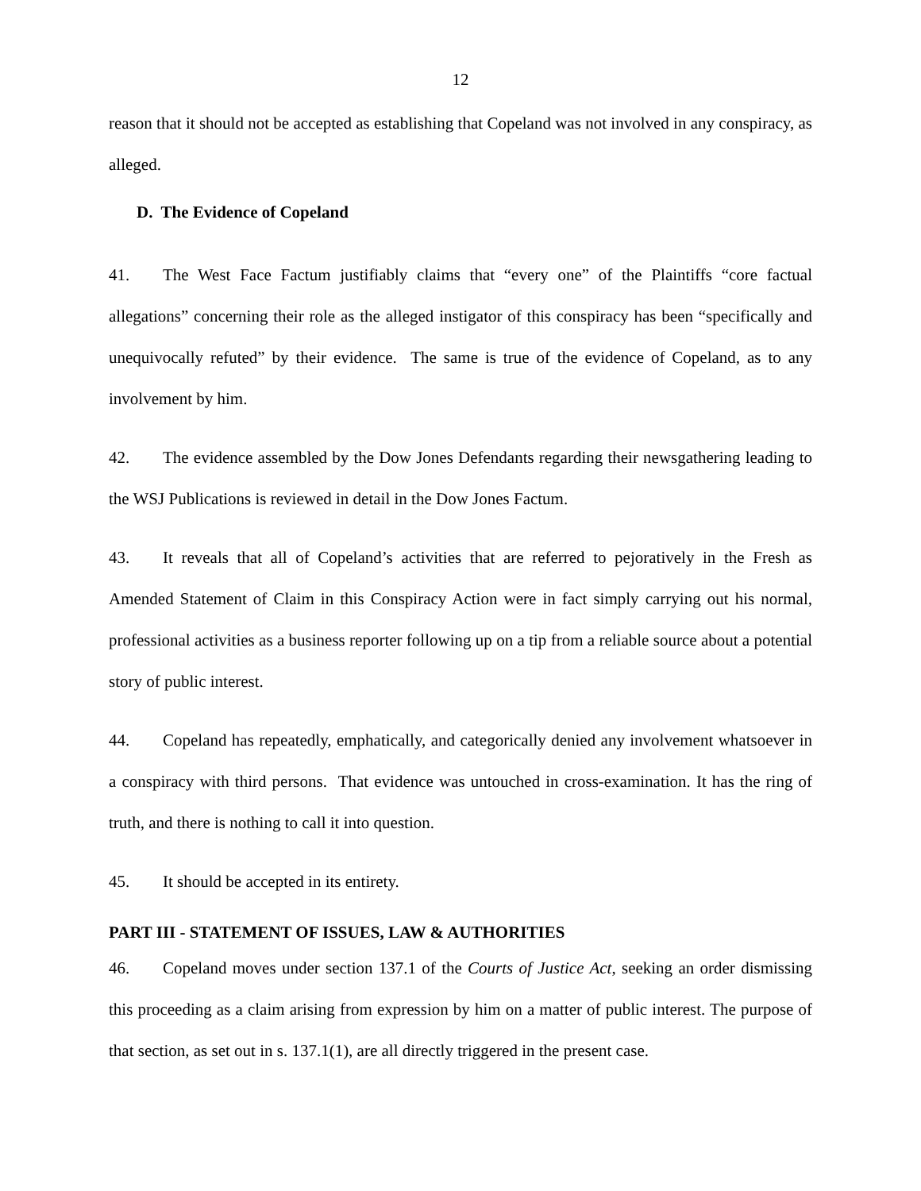12
reason that it should not be accepted as establishing that Copeland was not involved in any conspiracy, as alleged.
D. The Evidence of Copeland
41. The West Face Factum justifiably claims that “every one” of the Plaintiffs “core factual allegations” concerning their role as the alleged instigator of this conspiracy has been “specifically and unequivocally refuted” by their evidence. The same is true of the evidence of Copeland, as to any involvement by him.
42. The evidence assembled by the Dow Jones Defendants regarding their newsgathering leading to the WSJ Publications is reviewed in detail in the Dow Jones Factum.
43. It reveals that all of Copeland’s activities that are referred to pejoratively in the Fresh as Amended Statement of Claim in this Conspiracy Action were in fact simply carrying out his normal, professional activities as a business reporter following up on a tip from a reliable source about a potential story of public interest.
44. Copeland has repeatedly, emphatically, and categorically denied any involvement whatsoever in a conspiracy with third persons. That evidence was untouched in cross-examination. It has the ring of truth, and there is nothing to call it into question.
45. It should be accepted in its entirety.
PART III - STATEMENT OF ISSUES, LAW & AUTHORITIES
46. Copeland moves under section 137.1 of the Courts of Justice Act, seeking an order dismissing this proceeding as a claim arising from expression by him on a matter of public interest. The purpose of that section, as set out in s. 137.1(1), are all directly triggered in the present case.